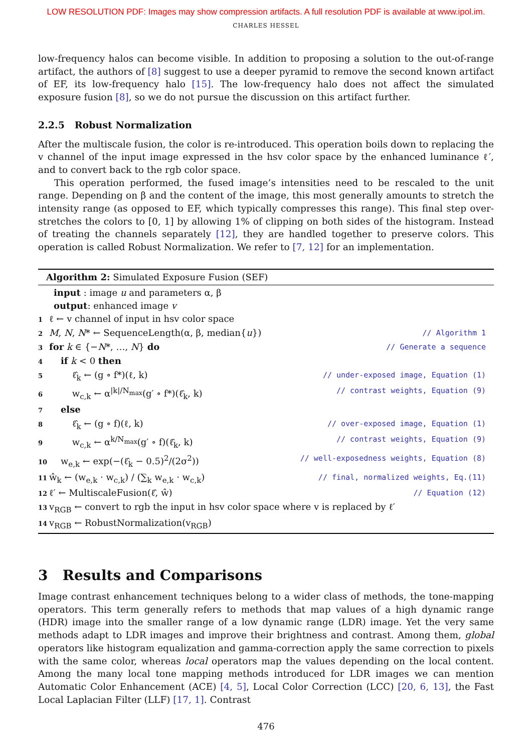LOW RESOLUTION PDF: Images may show compression artifacts. A full resolution PDF is available at www.ipol.im.
CHARLES HESSEL
low-frequency halos can become visible. In addition to proposing a solution to the out-of-range artifact, the authors of [8] suggest to use a deeper pyramid to remove the second known artifact of EF, its low-frequency halo [15]. The low-frequency halo does not affect the simulated exposure fusion [8], so we do not pursue the discussion on this artifact further.
2.2.5 Robust Normalization
After the multiscale fusion, the color is re-introduced. This operation boils down to replacing the v channel of the input image expressed in the hsv color space by the enhanced luminance ℓ′, and to convert back to the rgb color space.
This operation performed, the fused image’s intensities need to be rescaled to the unit range. Depending on β and the content of the image, this most generally amounts to stretch the intensity range (as opposed to EF, which typically compresses this range). This final step over-stretches the colors to [0, 1] by allowing 1% of clipping on both sides of the histogram. Instead of treating the channels separately [12], they are handled together to preserve colors. This operation is called Robust Normalization. We refer to [7, 12] for an implementation.
Algorithm 2: Simulated Exposure Fusion (SEF)
input : image u and parameters α, β
output: enhanced image v
1 ℓ ← v channel of input in hsv color space
2 M, N, N* ← SequenceLength(α, β, median{u}) // Algorithm 1
3 for k ∈ {−N*, …, N} do // Generate a sequence
4 if k < 0 then
5 ℓ̂<sub>k</sub> ← (g ∘ f*)(ℓ, k) // under-exposed image, Equation (1)
6 w<sub>c,k</sub> ← α<sup>|k|/N<sub>max</sub></sup>(g′ ∘ f*)(ℓ̂<sub>k</sub>, k) // contrast weights, Equation (9)
7 else
8 ℓ̂<sub>k</sub> ← (g ∘ f)(ℓ, k) // over-exposed image, Equation (1)
9 w<sub>c,k</sub> ← α<sup>k/N<sub>max</sub></sup>(g′ ∘ f)(ℓ̂<sub>k</sub>, k) // contrast weights, Equation (9)
10 w<sub>e,k</sub> ← exp(−(ℓ̂<sub>k</sub> − 0.5)<sup>2</sup>/(2σ<sup>2</sup>)) // well-exposedness weights, Equation (8)
11 ŵ<sub>k</sub> ← (w<sub>e,k</sub> · w<sub>c,k</sub>) / (∑<sub>k</sub> w<sub>e,k</sub> · w<sub>c,k</sub>) // final, normalized weights, Eq.(11)
12 ℓ′ ← MultiscaleFusion(ℓ̂, ŵ) // Equation (12)
13 v<sub>RGB</sub> ← convert to rgb the input in hsv color space where v is replaced by ℓ′
14 v<sub>RGB</sub> ← RobustNormalization(v<sub>RGB</sub>)
3 Results and Comparisons
Image contrast enhancement techniques belong to a wider class of methods, the tone-mapping operators. This term generally refers to methods that map values of a high dynamic range (HDR) image into the smaller range of a low dynamic range (LDR) image. Yet the very same methods adapt to LDR images and improve their brightness and contrast. Among them, global operators like histogram equalization and gamma-correction apply the same correction to pixels with the same color, whereas local operators map the values depending on the local content. Among the many local tone mapping methods introduced for LDR images we can mention Automatic Color Enhancement (ACE) [4, 5], Local Color Correction (LCC) [20, 6, 13], the Fast Local Laplacian Filter (LLF) [17, 1]. Contrast
476